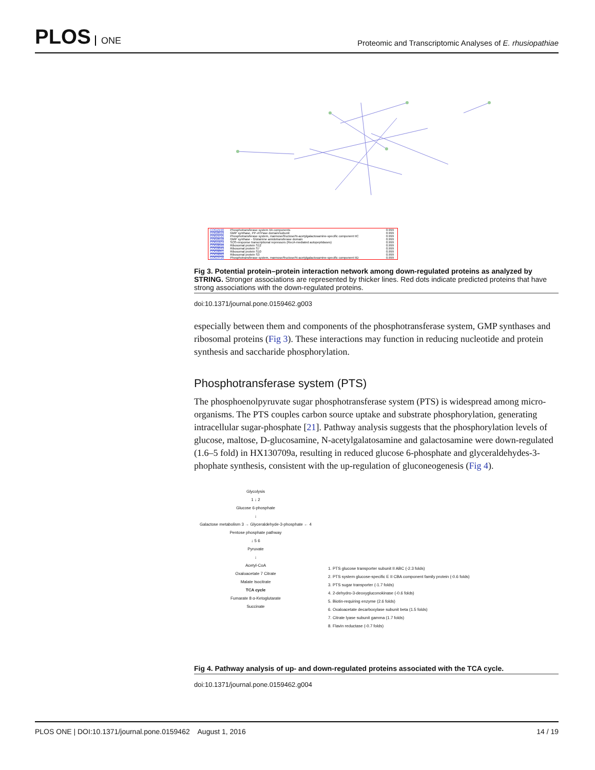PLOS ONE
Proteomic and Transcriptomic Analyses of E. rhusiopathiae
| COG2190 | Phosphotransferase system IIA components | 0.999 |
| COG0519 | GMP synthase, PP-ATPase domain/subunit | 0.999 |
| COG3715 | Phosphotransferase system, mannose/fructose/N-acetylgalactosamine-specific component IIC | 0.999 |
| COG0518 | GMP synthase - Glutamine amidotransferase domain | 0.999 |
| COG1974 | SOS-response transcriptional repressors (RecA-mediated autopeptidases) | 0.999 |
| COG0048 | Ribosomal protein S12 | 0.999 |
| COG0049 | Ribosomal protein S7 | 0.999 |
| COG0051 | Ribosomal protein S10 | 0.999 |
| COG0092 | Ribosomal protein S3 | 0.999 |
| COG3716 | Phosphotransferase system, mannose/fructose/N-acetylgalactosamine-specific component IID | 0.999 |
Fig 3. Potential protein–protein interaction network among down-regulated proteins as analyzed by STRING. Stronger associations are represented by thicker lines. Red dots indicate predicted proteins that have strong associations with the down-regulated proteins.
doi:10.1371/journal.pone.0159462.g003
especially between them and components of the phosphotransferase system, GMP synthases and ribosomal proteins (Fig 3). These interactions may function in reducing nucleotide and protein synthesis and saccharide phosphorylation.
Phosphotransferase system (PTS)
The phosphoenolpyruvate sugar phosphotransferase system (PTS) is widespread among micro-organisms. The PTS couples carbon source uptake and substrate phosphorylation, generating intracellular sugar-phosphate [21]. Pathway analysis suggests that the phosphorylation levels of glucose, maltose, D-glucosamine, N-acetylgalatosamine and galactosamine were down-regulated (1.6–5 fold) in HX130709a, resulting in reduced glucose 6-phosphate and glyceraldehydes-3-phophate synthesis, consistent with the up-regulation of gluconeogenesis (Fig 4).
Glycolysis
1 ↓ 2
Glucose 6-phosphate
↓
Galactose metabolism 3 → Glyceraldehyde-3-phosphate ← 4 Pentose phosphate pathway
↓ 5 6
Pyruvate
↓
Acetyl-CoA
Oxaloacetate 7 Citrate
Malate Isocitrate
TCA cycle
Fumarate 8 α-Ketoglutarate
Succinate
1. PTS glucose transporter subunit II ABC (-2.3 folds)
2. PTS system glucose-specific E II CBA component family protein (-0.6 folds)
3. PTS sugar transporter (-1.7 folds)
4. 2-dehydro-3-deoxygluconokinase (-0.6 folds)
5. Biotin-requiring enzyme (2.6 folds)
6. Oxaloacetate decarboxylase subunit beta (1.5 folds)
7. Citrate lyase subunit gamma (1.7 folds)
8. Flavin reductase (-0.7 folds)
Fig 4. Pathway analysis of up- and down-regulated proteins associated with the TCA cycle.
doi:10.1371/journal.pone.0159462.g004
PLOS ONE | DOI:10.1371/journal.pone.0159462 August 1, 2016 14 / 19